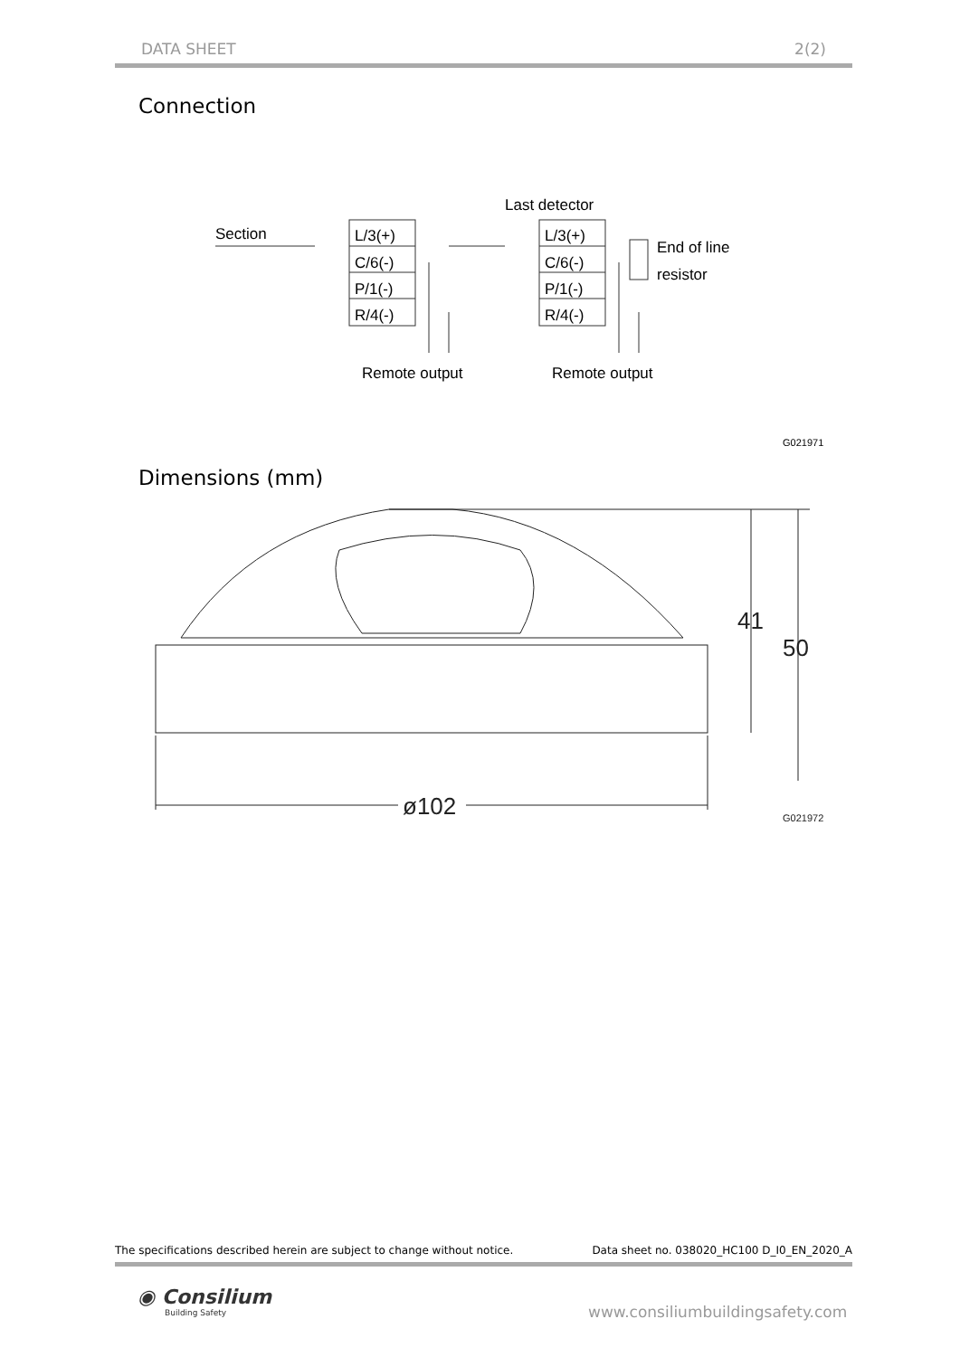DATA SHEET 2(2)
Connection
Section
Last detector
End of line
resistor
L/3(+)
C/6(-)
P/1(-)
R/4(-)
L/3(+)
C/6(-)
P/1(-)
R/4(-)
Remote output
Remote output
G021971
Dimensions (mm)
41
50
ø102
G021972
The specifications described herein are subject to change without notice. Data sheet no. 038020_HC100 D_I0_EN_2020_A
◉ Consilium
Building Safety
www.consiliumbuildingsafety.com